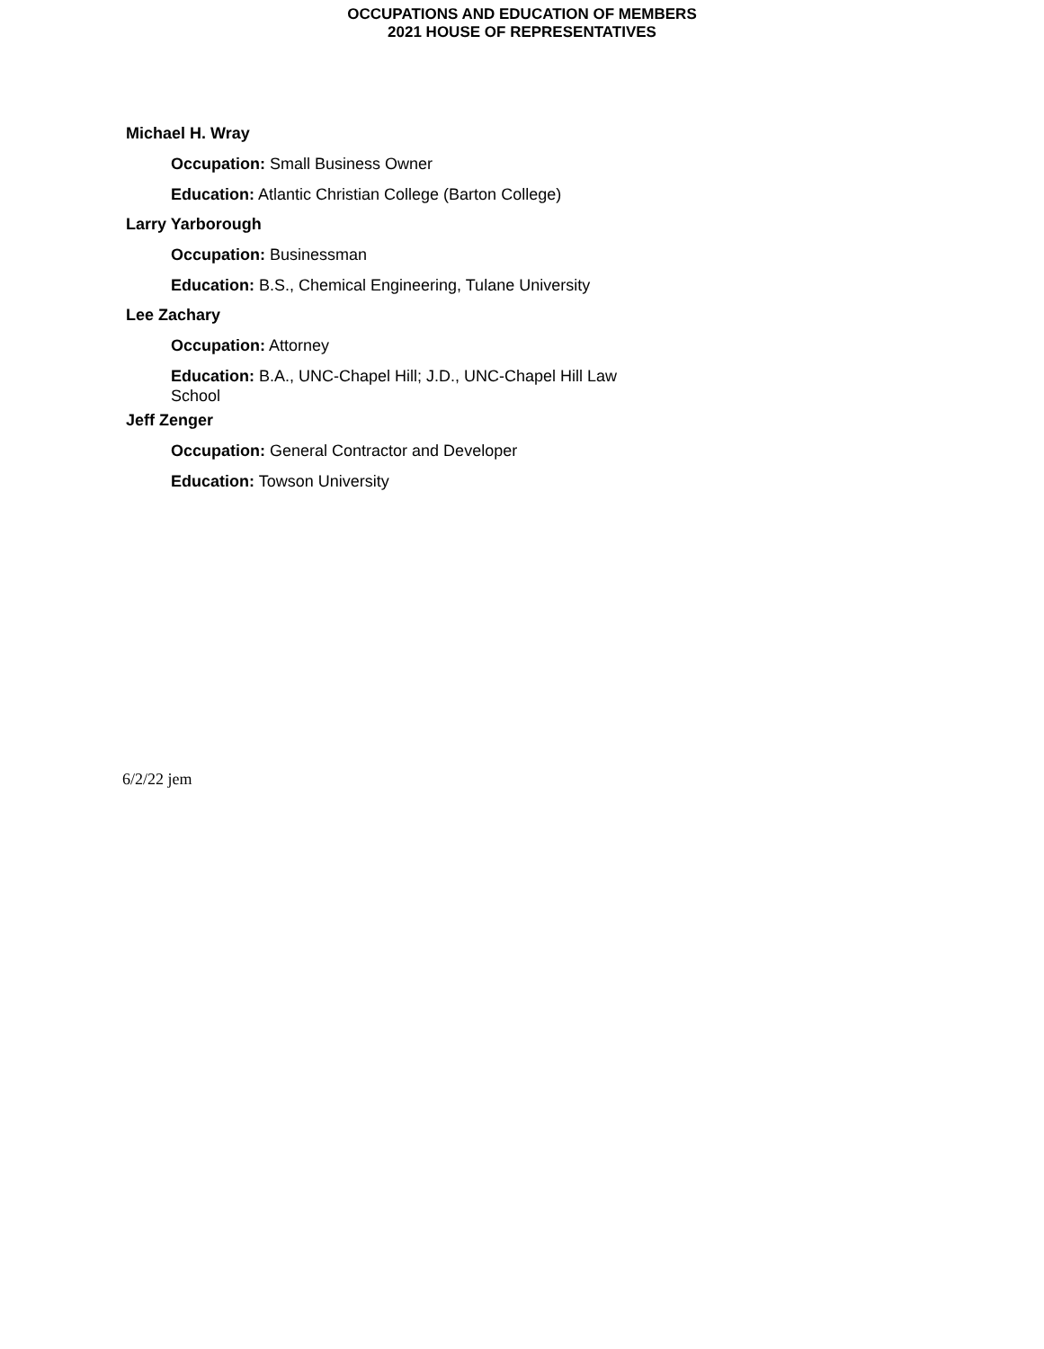OCCUPATIONS AND EDUCATION OF MEMBERS
2021 HOUSE OF REPRESENTATIVES
Michael H. Wray
Occupation: Small Business Owner
Education: Atlantic Christian College (Barton College)
Larry Yarborough
Occupation: Businessman
Education: B.S., Chemical Engineering, Tulane University
Lee Zachary
Occupation: Attorney
Education: B.A., UNC-Chapel Hill; J.D., UNC-Chapel Hill Law School
Jeff Zenger
Occupation: General Contractor and Developer
Education: Towson University
6/2/22 jem